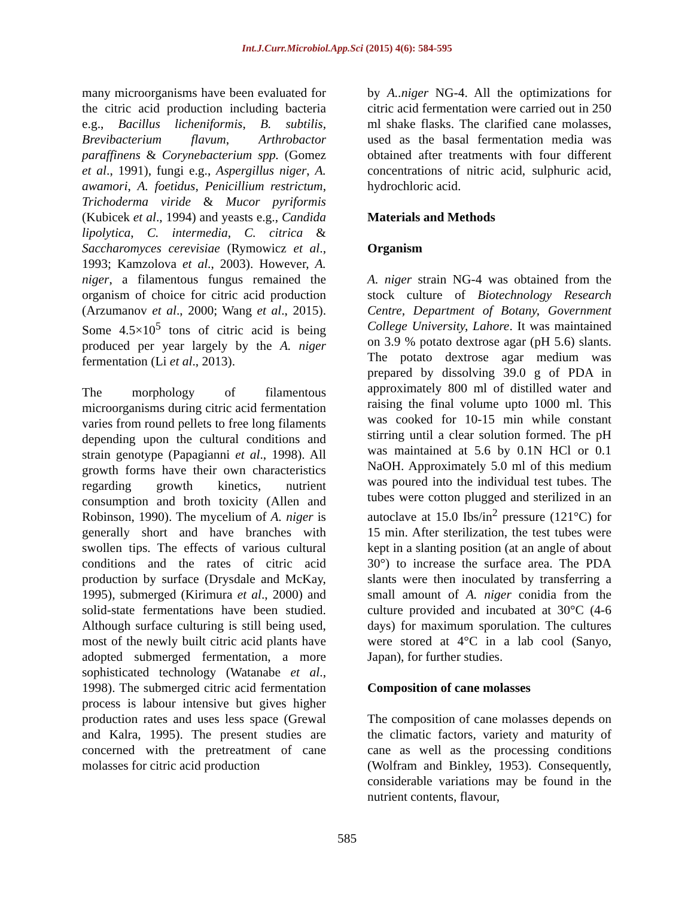Int.J.Curr.Microbiol.App.Sci (2015) 4(6): 584-595
many microorganisms have been evaluated for the citric acid production including bacteria e.g., Bacillus licheniformis, B. subtilis, Brevibacterium flavum, Arthrobactor paraffinens & Corynebacterium spp. (Gomez et al., 1991), fungi e.g., Aspergillus niger, A. awamori, A. foetidus, Penicillium restrictum, Trichoderma viride & Mucor pyriformis (Kubicek et al., 1994) and yeasts e.g., Candida lipolytica, C. intermedia, C. citrica & Saccharomyces cerevisiae (Rymowicz et al., 1993; Kamzolova et al., 2003). However, A. niger, a filamentous fungus remained the organism of choice for citric acid production (Arzumanov et al., 2000; Wang et al., 2015). Some 4.5×10<sup>5</sup> tons of citric acid is being produced per year largely by the A. niger fermentation (Li et al., 2013).
The morphology of filamentous microorganisms during citric acid fermentation varies from round pellets to free long filaments depending upon the cultural conditions and strain genotype (Papagianni et al., 1998). All growth forms have their own characteristics regarding growth kinetics, nutrient consumption and broth toxicity (Allen and Robinson, 1990). The mycelium of A. niger is generally short and have branches with swollen tips. The effects of various cultural conditions and the rates of citric acid production by surface (Drysdale and McKay, 1995), submerged (Kirimura et al., 2000) and solid-state fermentations have been studied. Although surface culturing is still being used, most of the newly built citric acid plants have adopted submerged fermentation, a more sophisticated technology (Watanabe et al., 1998). The submerged citric acid fermentation process is labour intensive but gives higher production rates and uses less space (Grewal and Kalra, 1995). The present studies are concerned with the pretreatment of cane molasses for citric acid production
by A..niger NG-4. All the optimizations for citric acid fermentation were carried out in 250 ml shake flasks. The clarified cane molasses, used as the basal fermentation media was obtained after treatments with four different concentrations of nitric acid, sulphuric acid, hydrochloric acid.
Materials and Methods
Organism
A. niger strain NG-4 was obtained from the stock culture of Biotechnology Research Centre, Department of Botany, Government College University, Lahore. It was maintained on 3.9 % potato dextrose agar (pH 5.6) slants. The potato dextrose agar medium was prepared by dissolving 39.0 g of PDA in approximately 800 ml of distilled water and raising the final volume upto 1000 ml. This was cooked for 10-15 min while constant stirring until a clear solution formed. The pH was maintained at 5.6 by 0.1N HCl or 0.1 NaOH. Approximately 5.0 ml of this medium was poured into the individual test tubes. The tubes were cotton plugged and sterilized in an autoclave at 15.0 Ibs/in<sup>2</sup> pressure (121°C) for 15 min. After sterilization, the test tubes were kept in a slanting position (at an angle of about 30°) to increase the surface area. The PDA slants were then inoculated by transferring a small amount of A. niger conidia from the culture provided and incubated at 30°C (4-6 days) for maximum sporulation. The cultures were stored at 4°C in a lab cool (Sanyo, Japan), for further studies.
Composition of cane molasses
The composition of cane molasses depends on the climatic factors, variety and maturity of cane as well as the processing conditions (Wolfram and Binkley, 1953). Consequently, considerable variations may be found in the nutrient contents, flavour,
585